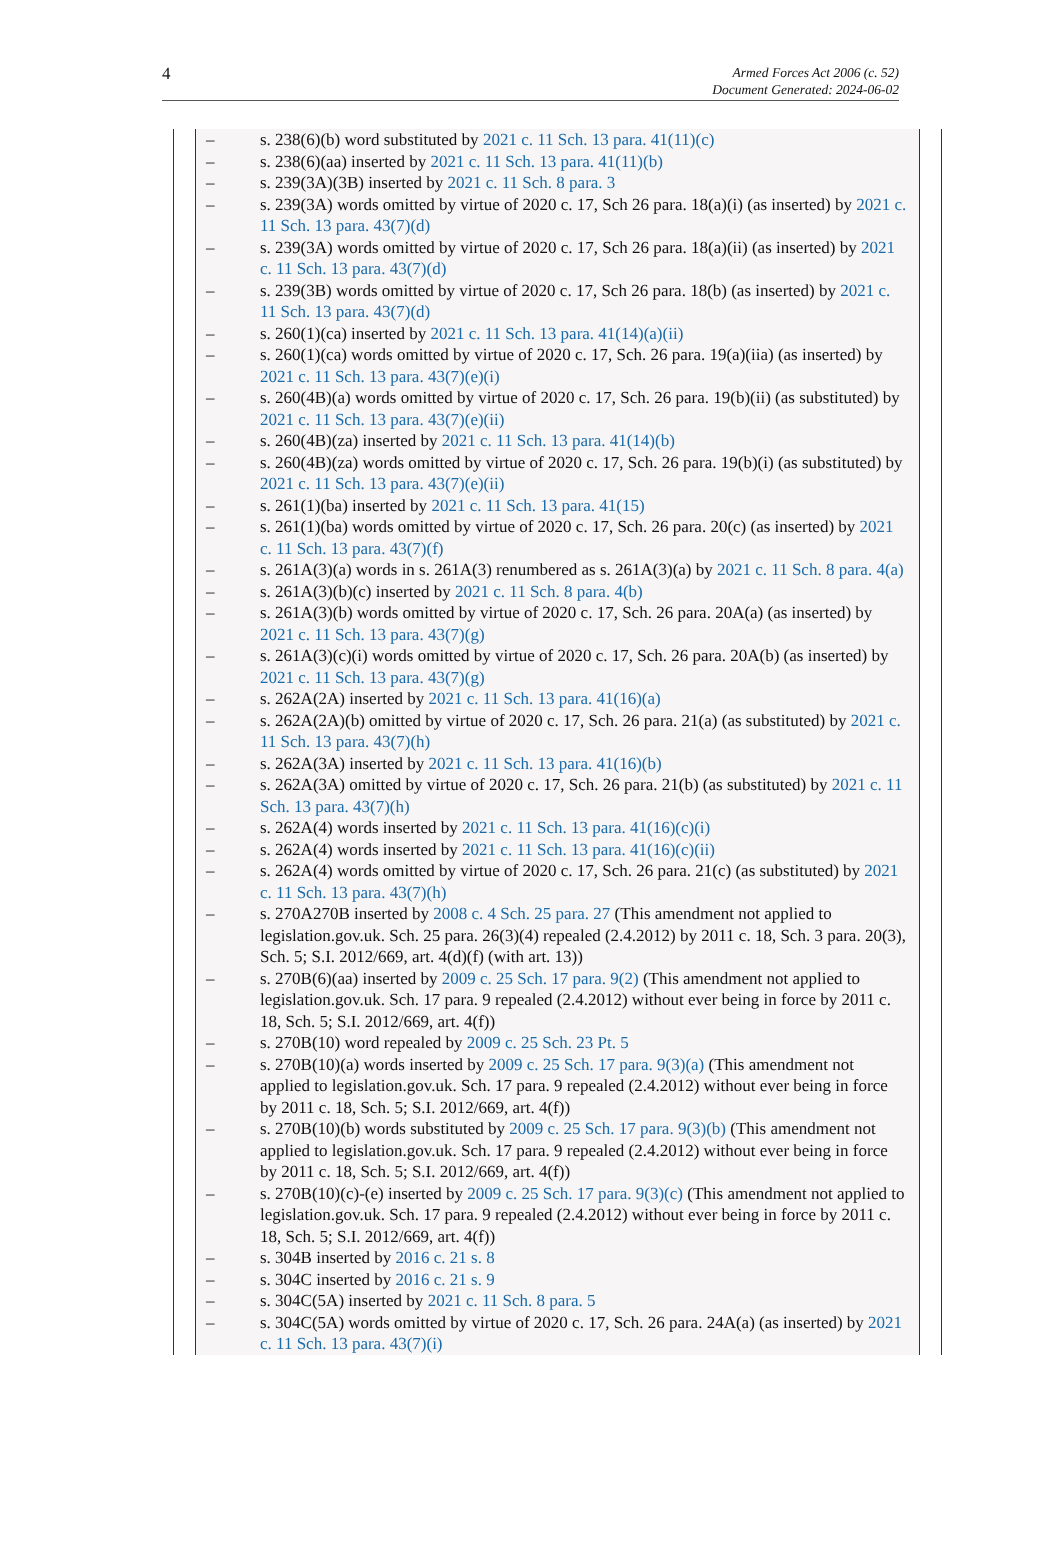4
Armed Forces Act 2006 (c. 52)
Document Generated: 2024-06-02
– s. 238(6)(b) word substituted by 2021 c. 11 Sch. 13 para. 41(11)(c)
– s. 238(6)(aa) inserted by 2021 c. 11 Sch. 13 para. 41(11)(b)
– s. 239(3A)(3B) inserted by 2021 c. 11 Sch. 8 para. 3
– s. 239(3A) words omitted by virtue of 2020 c. 17, Sch 26 para. 18(a)(i) (as inserted) by 2021 c. 11 Sch. 13 para. 43(7)(d)
– s. 239(3A) words omitted by virtue of 2020 c. 17, Sch 26 para. 18(a)(ii) (as inserted) by 2021 c. 11 Sch. 13 para. 43(7)(d)
– s. 239(3B) words omitted by virtue of 2020 c. 17, Sch 26 para. 18(b) (as inserted) by 2021 c. 11 Sch. 13 para. 43(7)(d)
– s. 260(1)(ca) inserted by 2021 c. 11 Sch. 13 para. 41(14)(a)(ii)
– s. 260(1)(ca) words omitted by virtue of 2020 c. 17, Sch. 26 para. 19(a)(iia) (as inserted) by 2021 c. 11 Sch. 13 para. 43(7)(e)(i)
– s. 260(4B)(a) words omitted by virtue of 2020 c. 17, Sch. 26 para. 19(b)(ii) (as substituted) by 2021 c. 11 Sch. 13 para. 43(7)(e)(ii)
– s. 260(4B)(za) inserted by 2021 c. 11 Sch. 13 para. 41(14)(b)
– s. 260(4B)(za) words omitted by virtue of 2020 c. 17, Sch. 26 para. 19(b)(i) (as substituted) by 2021 c. 11 Sch. 13 para. 43(7)(e)(ii)
– s. 261(1)(ba) inserted by 2021 c. 11 Sch. 13 para. 41(15)
– s. 261(1)(ba) words omitted by virtue of 2020 c. 17, Sch. 26 para. 20(c) (as inserted) by 2021 c. 11 Sch. 13 para. 43(7)(f)
– s. 261A(3)(a) words in s. 261A(3) renumbered as s. 261A(3)(a) by 2021 c. 11 Sch. 8 para. 4(a)
– s. 261A(3)(b)(c) inserted by 2021 c. 11 Sch. 8 para. 4(b)
– s. 261A(3)(b) words omitted by virtue of 2020 c. 17, Sch. 26 para. 20A(a) (as inserted) by 2021 c. 11 Sch. 13 para. 43(7)(g)
– s. 261A(3)(c)(i) words omitted by virtue of 2020 c. 17, Sch. 26 para. 20A(b) (as inserted) by 2021 c. 11 Sch. 13 para. 43(7)(g)
– s. 262A(2A) inserted by 2021 c. 11 Sch. 13 para. 41(16)(a)
– s. 262A(2A)(b) omitted by virtue of 2020 c. 17, Sch. 26 para. 21(a) (as substituted) by 2021 c. 11 Sch. 13 para. 43(7)(h)
– s. 262A(3A) inserted by 2021 c. 11 Sch. 13 para. 41(16)(b)
– s. 262A(3A) omitted by virtue of 2020 c. 17, Sch. 26 para. 21(b) (as substituted) by 2021 c. 11 Sch. 13 para. 43(7)(h)
– s. 262A(4) words inserted by 2021 c. 11 Sch. 13 para. 41(16)(c)(i)
– s. 262A(4) words inserted by 2021 c. 11 Sch. 13 para. 41(16)(c)(ii)
– s. 262A(4) words omitted by virtue of 2020 c. 17, Sch. 26 para. 21(c) (as substituted) by 2021 c. 11 Sch. 13 para. 43(7)(h)
– s. 270A270B inserted by 2008 c. 4 Sch. 25 para. 27 (This amendment not applied to legislation.gov.uk. Sch. 25 para. 26(3)(4) repealed (2.4.2012) by 2011 c. 18, Sch. 3 para. 20(3), Sch. 5; S.I. 2012/669, art. 4(d)(f) (with art. 13))
– s. 270B(6)(aa) inserted by 2009 c. 25 Sch. 17 para. 9(2) (This amendment not applied to legislation.gov.uk. Sch. 17 para. 9 repealed (2.4.2012) without ever being in force by 2011 c. 18, Sch. 5; S.I. 2012/669, art. 4(f))
– s. 270B(10) word repealed by 2009 c. 25 Sch. 23 Pt. 5
– s. 270B(10)(a) words inserted by 2009 c. 25 Sch. 17 para. 9(3)(a) (This amendment not applied to legislation.gov.uk. Sch. 17 para. 9 repealed (2.4.2012) without ever being in force by 2011 c. 18, Sch. 5; S.I. 2012/669, art. 4(f))
– s. 270B(10)(b) words substituted by 2009 c. 25 Sch. 17 para. 9(3)(b) (This amendment not applied to legislation.gov.uk. Sch. 17 para. 9 repealed (2.4.2012) without ever being in force by 2011 c. 18, Sch. 5; S.I. 2012/669, art. 4(f))
– s. 270B(10)(c)-(e) inserted by 2009 c. 25 Sch. 17 para. 9(3)(c) (This amendment not applied to legislation.gov.uk. Sch. 17 para. 9 repealed (2.4.2012) without ever being in force by 2011 c. 18, Sch. 5; S.I. 2012/669, art. 4(f))
– s. 304B inserted by 2016 c. 21 s. 8
– s. 304C inserted by 2016 c. 21 s. 9
– s. 304C(5A) inserted by 2021 c. 11 Sch. 8 para. 5
– s. 304C(5A) words omitted by virtue of 2020 c. 17, Sch. 26 para. 24A(a) (as inserted) by 2021 c. 11 Sch. 13 para. 43(7)(i)